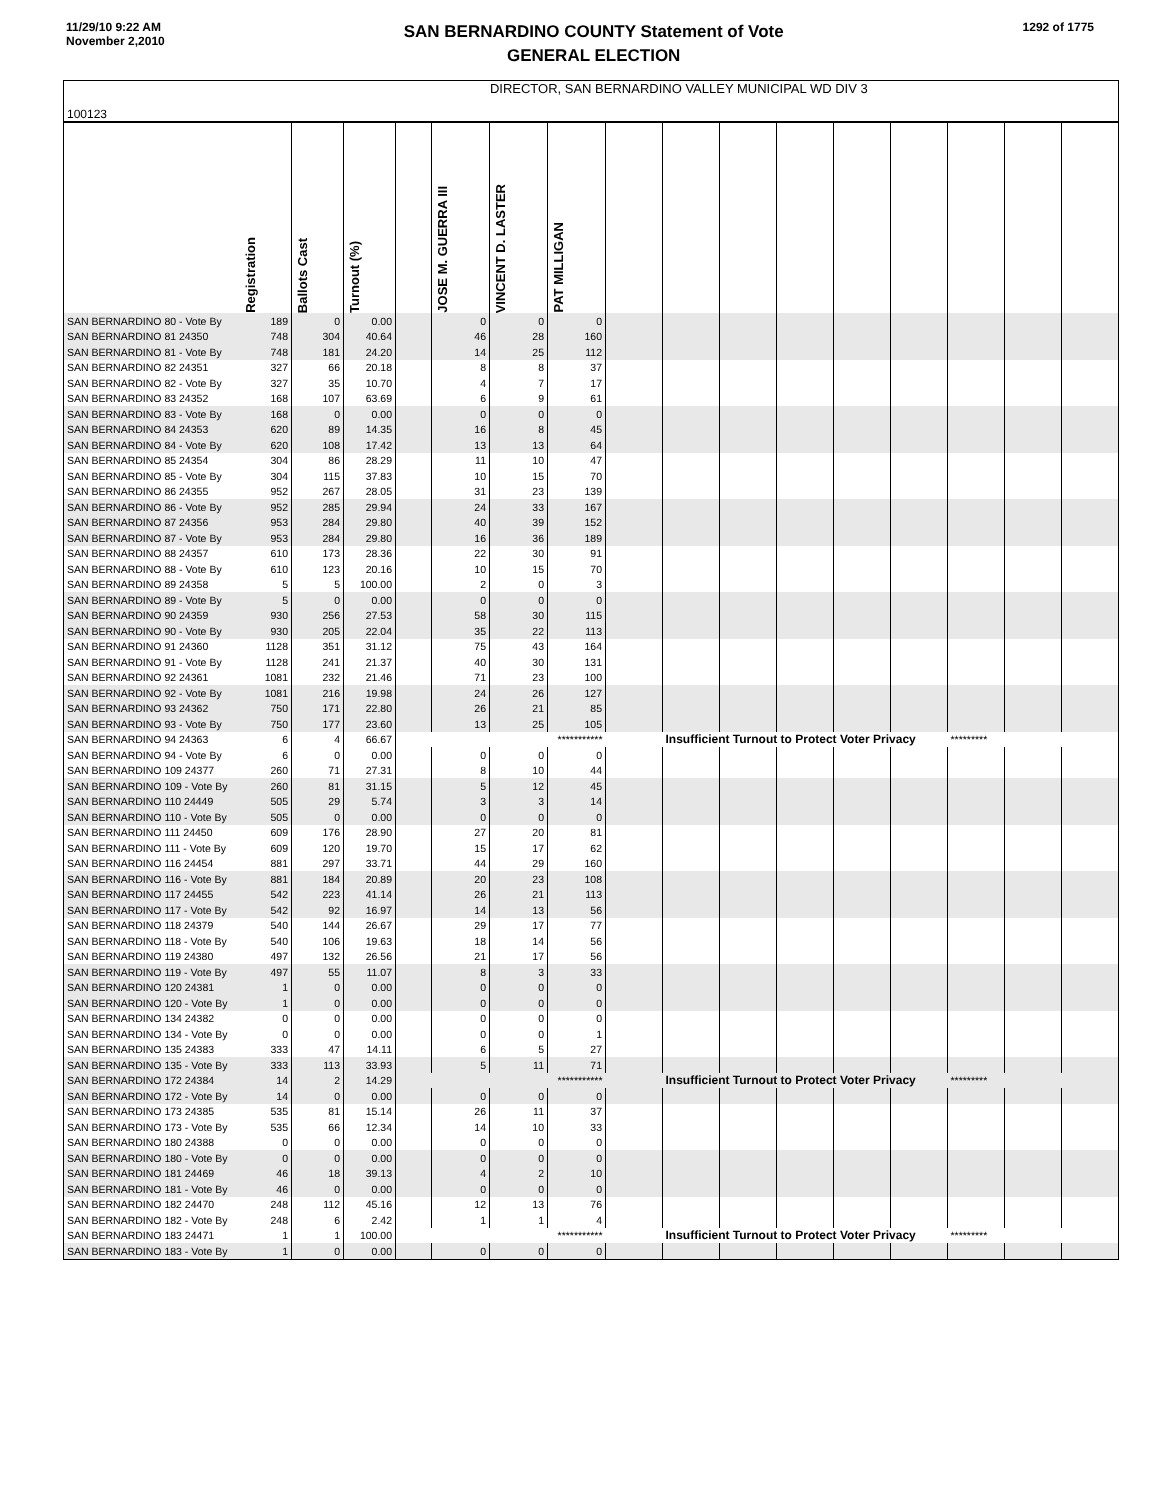11/29/10 9:22 AM
November 2,2010
SAN BERNARDINO COUNTY Statement of Vote
GENERAL ELECTION
1292 of 1775
| 100123 | DIRECTOR, SAN BERNARDINO VALLEY MUNICIPAL WD DIV 3 | | | | | | | | | | | | | | | |
| | Registration | Ballots Cast | Turnout (%) | | JOSE M. GUERRA III | VINCENT D. LASTER | PAT MILLIGAN | | | | | | | | | |
| SAN BERNARDINO 80 - Vote By | 189 | 0 | 0.00 | | 0 | 0 | 0 | | | | | | | | | |
| SAN BERNARDINO 81 24350 | 748 | 304 | 40.64 | | 46 | 28 | 160 | | | | | | | | | |
| SAN BERNARDINO 81 - Vote By | 748 | 181 | 24.20 | | 14 | 25 | 112 | | | | | | | | | |
| SAN BERNARDINO 82 24351 | 327 | 66 | 20.18 | | 8 | 8 | 37 | | | | | | | | | |
| SAN BERNARDINO 82 - Vote By | 327 | 35 | 10.70 | | 4 | 7 | 17 | | | | | | | | | |
| SAN BERNARDINO 83 24352 | 168 | 107 | 63.69 | | 6 | 9 | 61 | | | | | | | | | |
| SAN BERNARDINO 83 - Vote By | 168 | 0 | 0.00 | | 0 | 0 | 0 | | | | | | | | | |
| SAN BERNARDINO 84 24353 | 620 | 89 | 14.35 | | 16 | 8 | 45 | | | | | | | | | |
| SAN BERNARDINO 84 - Vote By | 620 | 108 | 17.42 | | 13 | 13 | 64 | | | | | | | | | |
| SAN BERNARDINO 85 24354 | 304 | 86 | 28.29 | | 11 | 10 | 47 | | | | | | | | | |
| SAN BERNARDINO 85 - Vote By | 304 | 115 | 37.83 | | 10 | 15 | 70 | | | | | | | | | |
| SAN BERNARDINO 86 24355 | 952 | 267 | 28.05 | | 31 | 23 | 139 | | | | | | | | | |
| SAN BERNARDINO 86 - Vote By | 952 | 285 | 29.94 | | 24 | 33 | 167 | | | | | | | | | |
| SAN BERNARDINO 87 24356 | 953 | 284 | 29.80 | | 40 | 39 | 152 | | | | | | | | | |
| SAN BERNARDINO 87 - Vote By | 953 | 284 | 29.80 | | 16 | 36 | 189 | | | | | | | | | |
| SAN BERNARDINO 88 24357 | 610 | 173 | 28.36 | | 22 | 30 | 91 | | | | | | | | | |
| SAN BERNARDINO 88 - Vote By | 610 | 123 | 20.16 | | 10 | 15 | 70 | | | | | | | | | |
| SAN BERNARDINO 89 24358 | 5 | 5 | 100.00 | | 2 | 0 | 3 | | | | | | | | | |
| SAN BERNARDINO 89 - Vote By | 5 | 0 | 0.00 | | 0 | 0 | 0 | | | | | | | | | |
| SAN BERNARDINO 90 24359 | 930 | 256 | 27.53 | | 58 | 30 | 115 | | | | | | | | | |
| SAN BERNARDINO 90 - Vote By | 930 | 205 | 22.04 | | 35 | 22 | 113 | | | | | | | | | |
| SAN BERNARDINO 91 24360 | 1128 | 351 | 31.12 | | 75 | 43 | 164 | | | | | | | | | |
| SAN BERNARDINO 91 - Vote By | 1128 | 241 | 21.37 | | 40 | 30 | 131 | | | | | | | | | |
| SAN BERNARDINO 92 24361 | 1081 | 232 | 21.46 | | 71 | 23 | 100 | | | | | | | | | |
| SAN BERNARDINO 92 - Vote By | 1081 | 216 | 19.98 | | 24 | 26 | 127 | | | | | | | | | |
| SAN BERNARDINO 93 24362 | 750 | 171 | 22.80 | | 26 | 21 | 85 | | | | | | | | | |
| SAN BERNARDINO 93 - Vote By | 750 | 177 | 23.60 | | 13 | 25 | 105 | | | | | | | | | |
| SAN BERNARDINO 94 24363 | 6 | 4 | 66.67 | | | | *********** | | Insufficient Turnout to Protect Voter Privacy | | | | | ********* | | |
| SAN BERNARDINO 94 - Vote By | 6 | 0 | 0.00 | | 0 | 0 | 0 | | | | | | | | | |
| SAN BERNARDINO 109 24377 | 260 | 71 | 27.31 | | 8 | 10 | 44 | | | | | | | | | |
| SAN BERNARDINO 109 - Vote By | 260 | 81 | 31.15 | | 5 | 12 | 45 | | | | | | | | | |
| SAN BERNARDINO 110 24449 | 505 | 29 | 5.74 | | 3 | 3 | 14 | | | | | | | | | |
| SAN BERNARDINO 110 - Vote By | 505 | 0 | 0.00 | | 0 | 0 | 0 | | | | | | | | | |
| SAN BERNARDINO 111 24450 | 609 | 176 | 28.90 | | 27 | 20 | 81 | | | | | | | | | |
| SAN BERNARDINO 111 - Vote By | 609 | 120 | 19.70 | | 15 | 17 | 62 | | | | | | | | | |
| SAN BERNARDINO 116 24454 | 881 | 297 | 33.71 | | 44 | 29 | 160 | | | | | | | | | |
| SAN BERNARDINO 116 - Vote By | 881 | 184 | 20.89 | | 20 | 23 | 108 | | | | | | | | | |
| SAN BERNARDINO 117 24455 | 542 | 223 | 41.14 | | 26 | 21 | 113 | | | | | | | | | |
| SAN BERNARDINO 117 - Vote By | 542 | 92 | 16.97 | | 14 | 13 | 56 | | | | | | | | | |
| SAN BERNARDINO 118 24379 | 540 | 144 | 26.67 | | 29 | 17 | 77 | | | | | | | | | |
| SAN BERNARDINO 118 - Vote By | 540 | 106 | 19.63 | | 18 | 14 | 56 | | | | | | | | | |
| SAN BERNARDINO 119 24380 | 497 | 132 | 26.56 | | 21 | 17 | 56 | | | | | | | | | |
| SAN BERNARDINO 119 - Vote By | 497 | 55 | 11.07 | | 8 | 3 | 33 | | | | | | | | | |
| SAN BERNARDINO 120 24381 | 1 | 0 | 0.00 | | 0 | 0 | 0 | | | | | | | | | |
| SAN BERNARDINO 120 - Vote By | 1 | 0 | 0.00 | | 0 | 0 | 0 | | | | | | | | | |
| SAN BERNARDINO 134 24382 | 0 | 0 | 0.00 | | 0 | 0 | 0 | | | | | | | | | |
| SAN BERNARDINO 134 - Vote By | 0 | 0 | 0.00 | | 0 | 0 | 1 | | | | | | | | | |
| SAN BERNARDINO 135 24383 | 333 | 47 | 14.11 | | 6 | 5 | 27 | | | | | | | | | |
| SAN BERNARDINO 135 - Vote By | 333 | 113 | 33.93 | | 5 | 11 | 71 | | | | | | | | | |
| SAN BERNARDINO 172 24384 | 14 | 2 | 14.29 | | | | *********** | | Insufficient Turnout to Protect Voter Privacy | | | | | ********* | | |
| SAN BERNARDINO 172 - Vote By | 14 | 0 | 0.00 | | 0 | 0 | 0 | | | | | | | | | |
| SAN BERNARDINO 173 24385 | 535 | 81 | 15.14 | | 26 | 11 | 37 | | | | | | | | | |
| SAN BERNARDINO 173 - Vote By | 535 | 66 | 12.34 | | 14 | 10 | 33 | | | | | | | | | |
| SAN BERNARDINO 180 24388 | 0 | 0 | 0.00 | | 0 | 0 | 0 | | | | | | | | | |
| SAN BERNARDINO 180 - Vote By | 0 | 0 | 0.00 | | 0 | 0 | 0 | | | | | | | | | |
| SAN BERNARDINO 181 24469 | 46 | 18 | 39.13 | | 4 | 2 | 10 | | | | | | | | | |
| SAN BERNARDINO 181 - Vote By | 46 | 0 | 0.00 | | 0 | 0 | 0 | | | | | | | | | |
| SAN BERNARDINO 182 24470 | 248 | 112 | 45.16 | | 12 | 13 | 76 | | | | | | | | | |
| SAN BERNARDINO 182 - Vote By | 248 | 6 | 2.42 | | 1 | 1 | 4 | | | | | | | | | |
| SAN BERNARDINO 183 24471 | 1 | 1 | 100.00 | | | | *********** | | Insufficient Turnout to Protect Voter Privacy | | | | | ********* | | |
| SAN BERNARDINO 183 - Vote By | 1 | 0 | 0.00 | | 0 | 0 | 0 | | | | | | | | | |